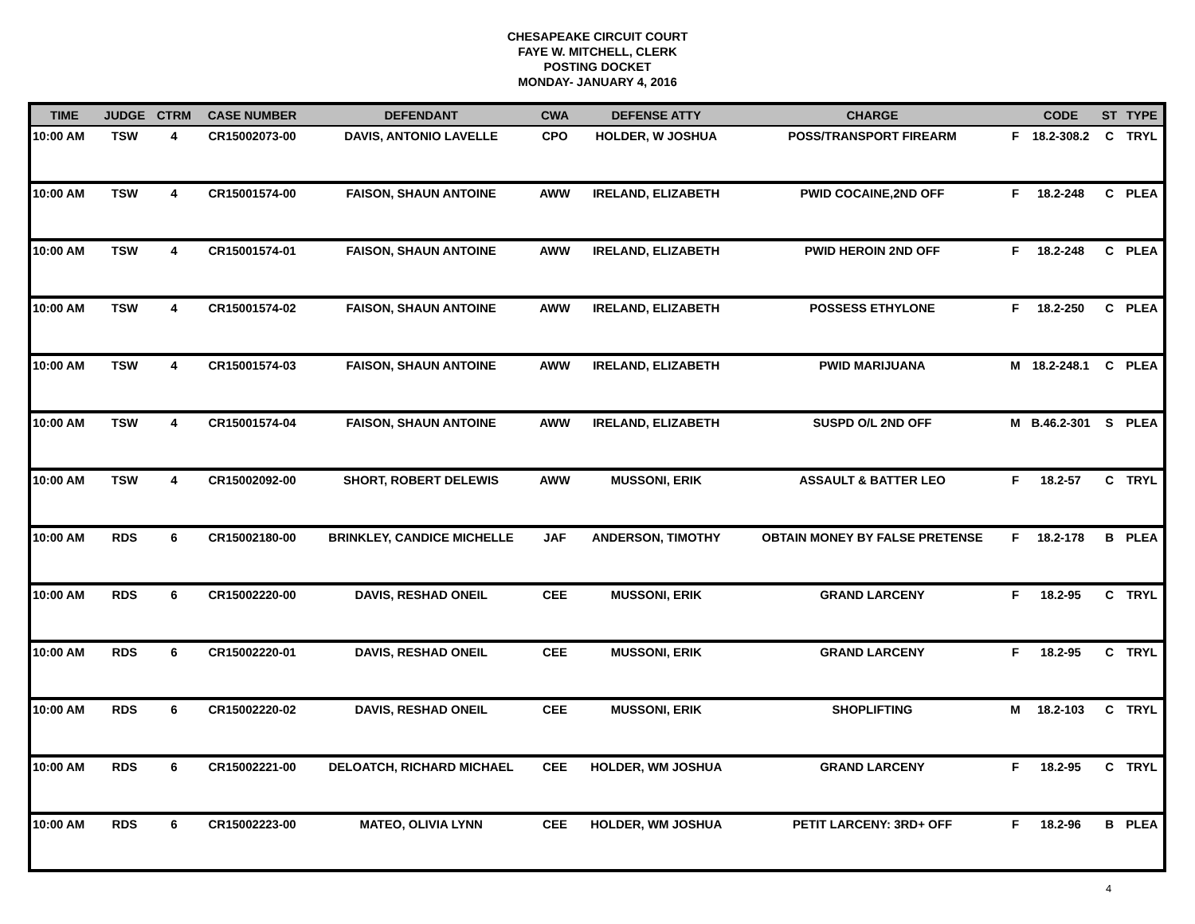CHESAPEAKE CIRCUIT COURT
FAYE W. MITCHELL, CLERK
POSTING DOCKET
MONDAY- JANUARY 4, 2016
| TIME | JUDGE | CTRM | CASE NUMBER | DEFENDANT | CWA | DEFENSE ATTY | CHARGE | | CODE | ST | TYPE |
| --- | --- | --- | --- | --- | --- | --- | --- | --- | --- | --- | --- |
| 10:00 AM | TSW | 4 | CR15002073-00 | DAVIS, ANTONIO LAVELLE | CPO | HOLDER, W JOSHUA | POSS/TRANSPORT FIREARM | F | 18.2-308.2 | C | TRYL |
| 10:00 AM | TSW | 4 | CR15001574-00 | FAISON, SHAUN ANTOINE | AWW | IRELAND, ELIZABETH | PWID COCAINE,2ND OFF | F | 18.2-248 | C | PLEA |
| 10:00 AM | TSW | 4 | CR15001574-01 | FAISON, SHAUN ANTOINE | AWW | IRELAND, ELIZABETH | PWID HEROIN 2ND OFF | F | 18.2-248 | C | PLEA |
| 10:00 AM | TSW | 4 | CR15001574-02 | FAISON, SHAUN ANTOINE | AWW | IRELAND, ELIZABETH | POSSESS ETHYLONE | F | 18.2-250 | C | PLEA |
| 10:00 AM | TSW | 4 | CR15001574-03 | FAISON, SHAUN ANTOINE | AWW | IRELAND, ELIZABETH | PWID MARIJUANA | M | 18.2-248.1 | C | PLEA |
| 10:00 AM | TSW | 4 | CR15001574-04 | FAISON, SHAUN ANTOINE | AWW | IRELAND, ELIZABETH | SUSPD O/L 2ND OFF | M | B.46.2-301 | S | PLEA |
| 10:00 AM | TSW | 4 | CR15002092-00 | SHORT, ROBERT DELEWIS | AWW | MUSSONI, ERIK | ASSAULT & BATTER LEO | F | 18.2-57 | C | TRYL |
| 10:00 AM | RDS | 6 | CR15002180-00 | BRINKLEY, CANDICE MICHELLE | JAF | ANDERSON, TIMOTHY | OBTAIN MONEY BY FALSE PRETENSE | F | 18.2-178 | B | PLEA |
| 10:00 AM | RDS | 6 | CR15002220-00 | DAVIS, RESHAD ONEIL | CEE | MUSSONI, ERIK | GRAND LARCENY | F | 18.2-95 | C | TRYL |
| 10:00 AM | RDS | 6 | CR15002220-01 | DAVIS, RESHAD ONEIL | CEE | MUSSONI, ERIK | GRAND LARCENY | F | 18.2-95 | C | TRYL |
| 10:00 AM | RDS | 6 | CR15002220-02 | DAVIS, RESHAD ONEIL | CEE | MUSSONI, ERIK | SHOPLIFTING | M | 18.2-103 | C | TRYL |
| 10:00 AM | RDS | 6 | CR15002221-00 | DELOATCH, RICHARD MICHAEL | CEE | HOLDER, WM JOSHUA | GRAND LARCENY | F | 18.2-95 | C | TRYL |
| 10:00 AM | RDS | 6 | CR15002223-00 | MATEO, OLIVIA LYNN | CEE | HOLDER, WM JOSHUA | PETIT LARCENY: 3RD+ OFF | F | 18.2-96 | B | PLEA |
4